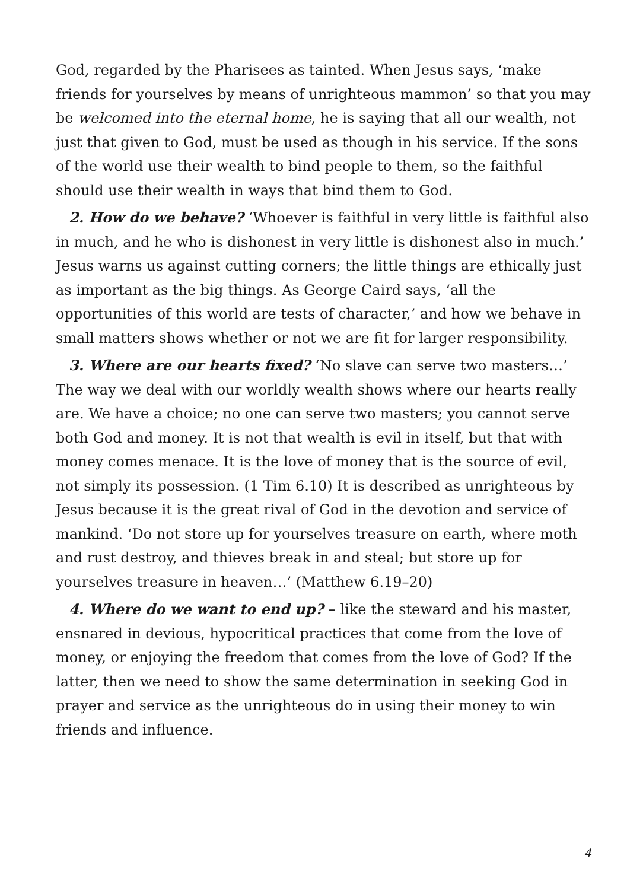God, regarded by the Pharisees as tainted. When Jesus says, ‘make friends for yourselves by means of unrighteous mammon’ so that you may be welcomed into the eternal home, he is saying that all our wealth, not just that given to God, must be used as though in his service. If the sons of the world use their wealth to bind people to them, so the faithful should use their wealth in ways that bind them to God.
2. How do we behave? ‘Whoever is faithful in very little is faithful also in much, and he who is dishonest in very little is dishonest also in much.’ Jesus warns us against cutting corners; the little things are ethically just as important as the big things. As George Caird says, ‘all the opportunities of this world are tests of character,’ and how we behave in small matters shows whether or not we are fit for larger responsibility.
3. Where are our hearts fixed? ‘No slave can serve two masters…’ The way we deal with our worldly wealth shows where our hearts really are. We have a choice; no one can serve two masters; you cannot serve both God and money. It is not that wealth is evil in itself, but that with money comes menace. It is the love of money that is the source of evil, not simply its possession. (1 Tim 6.10) It is described as unrighteous by Jesus because it is the great rival of God in the devotion and service of mankind. ‘Do not store up for yourselves treasure on earth, where moth and rust destroy, and thieves break in and steal; but store up for yourselves treasure in heaven…’ (Matthew 6.19–20)
4. Where do we want to end up? – like the steward and his master, ensnared in devious, hypocritical practices that come from the love of money, or enjoying the freedom that comes from the love of God? If the latter, then we need to show the same determination in seeking God in prayer and service as the unrighteous do in using their money to win friends and influence.
4